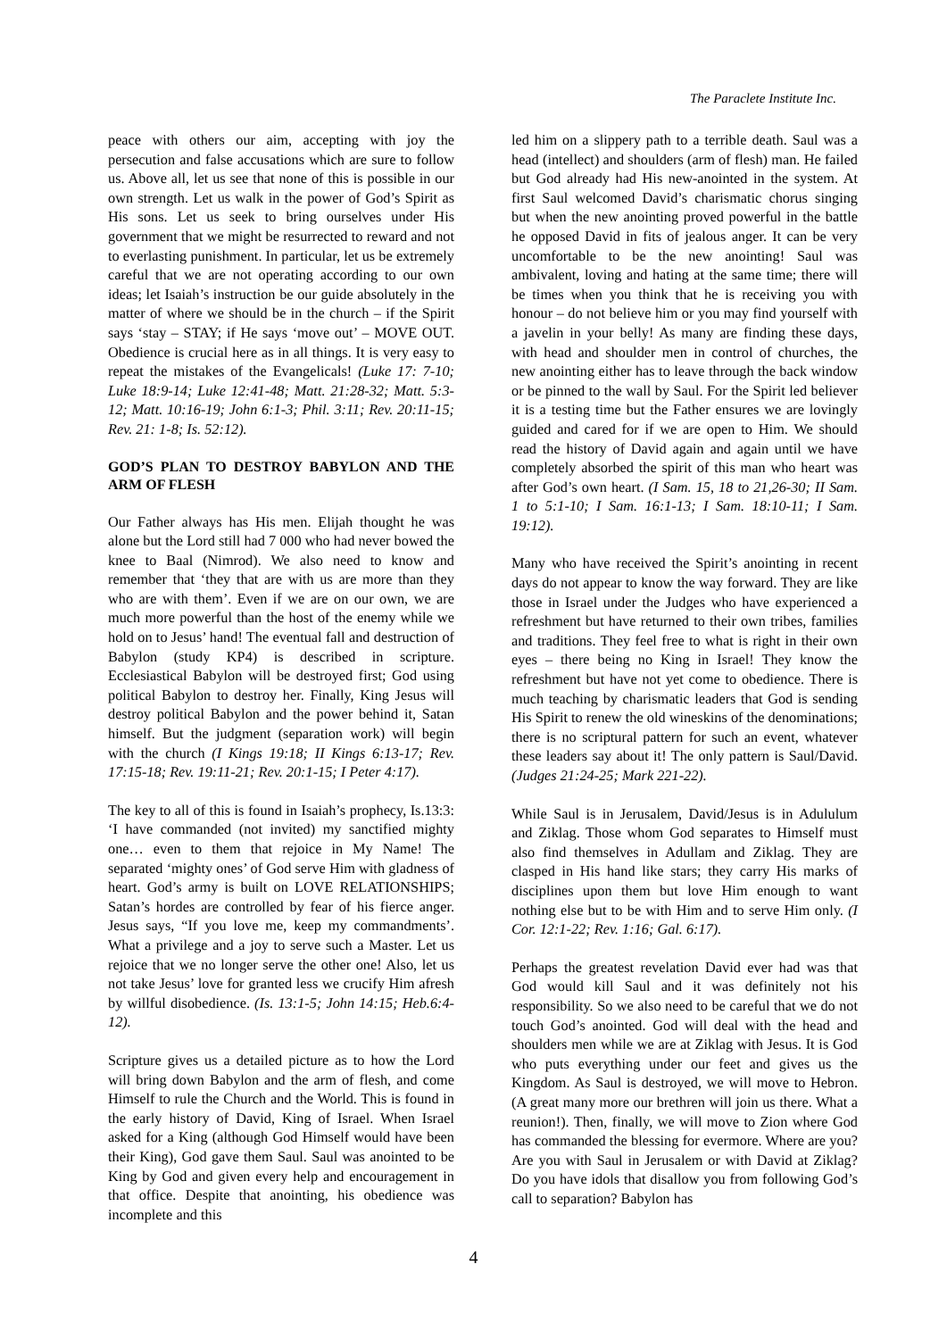The Paraclete Institute Inc.
peace with others our aim, accepting with joy the persecution and false accusations which are sure to follow us. Above all, let us see that none of this is possible in our own strength. Let us walk in the power of God’s Spirit as His sons. Let us seek to bring ourselves under His government that we might be resurrected to reward and not to everlasting punishment. In particular, let us be extremely careful that we are not operating according to our own ideas; let Isaiah’s instruction be our guide absolutely in the matter of where we should be in the church – if the Spirit says ‘stay – STAY; if He says ‘move out’ – MOVE OUT. Obedience is crucial here as in all things. It is very easy to repeat the mistakes of the Evangelicals! (Luke 17: 7-10; Luke 18:9-14; Luke 12:41-48; Matt. 21:28-32; Matt. 5:3-12; Matt. 10:16-19; John 6:1-3; Phil. 3:11; Rev. 20:11-15; Rev. 21: 1-8; Is. 52:12).
GOD’S PLAN TO DESTROY BABYLON AND THE ARM OF FLESH
Our Father always has His men. Elijah thought he was alone but the Lord still had 7 000 who had never bowed the knee to Baal (Nimrod). We also need to know and remember that ‘they that are with us are more than they who are with them’. Even if we are on our own, we are much more powerful than the host of the enemy while we hold on to Jesus’ hand! The eventual fall and destruction of Babylon (study KP4) is described in scripture. Ecclesiastical Babylon will be destroyed first; God using political Babylon to destroy her. Finally, King Jesus will destroy political Babylon and the power behind it, Satan himself. But the judgment (separation work) will begin with the church (I Kings 19:18; II Kings 6:13-17; Rev. 17:15-18; Rev. 19:11-21; Rev. 20:1-15; I Peter 4:17).
The key to all of this is found in Isaiah’s prophecy, Is.13:3: ‘I have commanded (not invited) my sanctified mighty one… even to them that rejoice in My Name! The separated ‘mighty ones’ of God serve Him with gladness of heart. God’s army is built on LOVE RELATIONSHIPS; Satan’s hordes are controlled by fear of his fierce anger. Jesus says, “If you love me, keep my commandments’. What a privilege and a joy to serve such a Master. Let us rejoice that we no longer serve the other one! Also, let us not take Jesus’ love for granted less we crucify Him afresh by willful disobedience. (Is. 13:1-5; John 14:15; Heb.6:4-12).
Scripture gives us a detailed picture as to how the Lord will bring down Babylon and the arm of flesh, and come Himself to rule the Church and the World. This is found in the early history of David, King of Israel. When Israel asked for a King (although God Himself would have been their King), God gave them Saul. Saul was anointed to be King by God and given every help and encouragement in that office. Despite that anointing, his obedience was incomplete and this
led him on a slippery path to a terrible death. Saul was a head (intellect) and shoulders (arm of flesh) man. He failed but God already had His new-anointed in the system. At first Saul welcomed David’s charismatic chorus singing but when the new anointing proved powerful in the battle he opposed David in fits of jealous anger. It can be very uncomfortable to be the new anointing! Saul was ambivalent, loving and hating at the same time; there will be times when you think that he is receiving you with honour – do not believe him or you may find yourself with a javelin in your belly! As many are finding these days, with head and shoulder men in control of churches, the new anointing either has to leave through the back window or be pinned to the wall by Saul. For the Spirit led believer it is a testing time but the Father ensures we are lovingly guided and cared for if we are open to Him. We should read the history of David again and again until we have completely absorbed the spirit of this man who heart was after God’s own heart. (I Sam. 15, 18 to 21,26-30; II Sam. 1 to 5:1-10; I Sam. 16:1-13; I Sam. 18:10-11; I Sam. 19:12).
Many who have received the Spirit’s anointing in recent days do not appear to know the way forward. They are like those in Israel under the Judges who have experienced a refreshment but have returned to their own tribes, families and traditions. They feel free to what is right in their own eyes – there being no King in Israel! They know the refreshment but have not yet come to obedience. There is much teaching by charismatic leaders that God is sending His Spirit to renew the old wineskins of the denominations; there is no scriptural pattern for such an event, whatever these leaders say about it! The only pattern is Saul/David. (Judges 21:24-25; Mark 221-22).
While Saul is in Jerusalem, David/Jesus is in Adululum and Ziklag. Those whom God separates to Himself must also find themselves in Adullam and Ziklag. They are clasped in His hand like stars; they carry His marks of disciplines upon them but love Him enough to want nothing else but to be with Him and to serve Him only. (I Cor. 12:1-22; Rev. 1:16; Gal. 6:17).
Perhaps the greatest revelation David ever had was that God would kill Saul and it was definitely not his responsibility. So we also need to be careful that we do not touch God’s anointed. God will deal with the head and shoulders men while we are at Ziklag with Jesus. It is God who puts everything under our feet and gives us the Kingdom. As Saul is destroyed, we will move to Hebron. (A great many more our brethren will join us there. What a reunion!). Then, finally, we will move to Zion where God has commanded the blessing for evermore. Where are you? Are you with Saul in Jerusalem or with David at Ziklag? Do you have idols that disallow you from following God’s call to separation? Babylon has
4